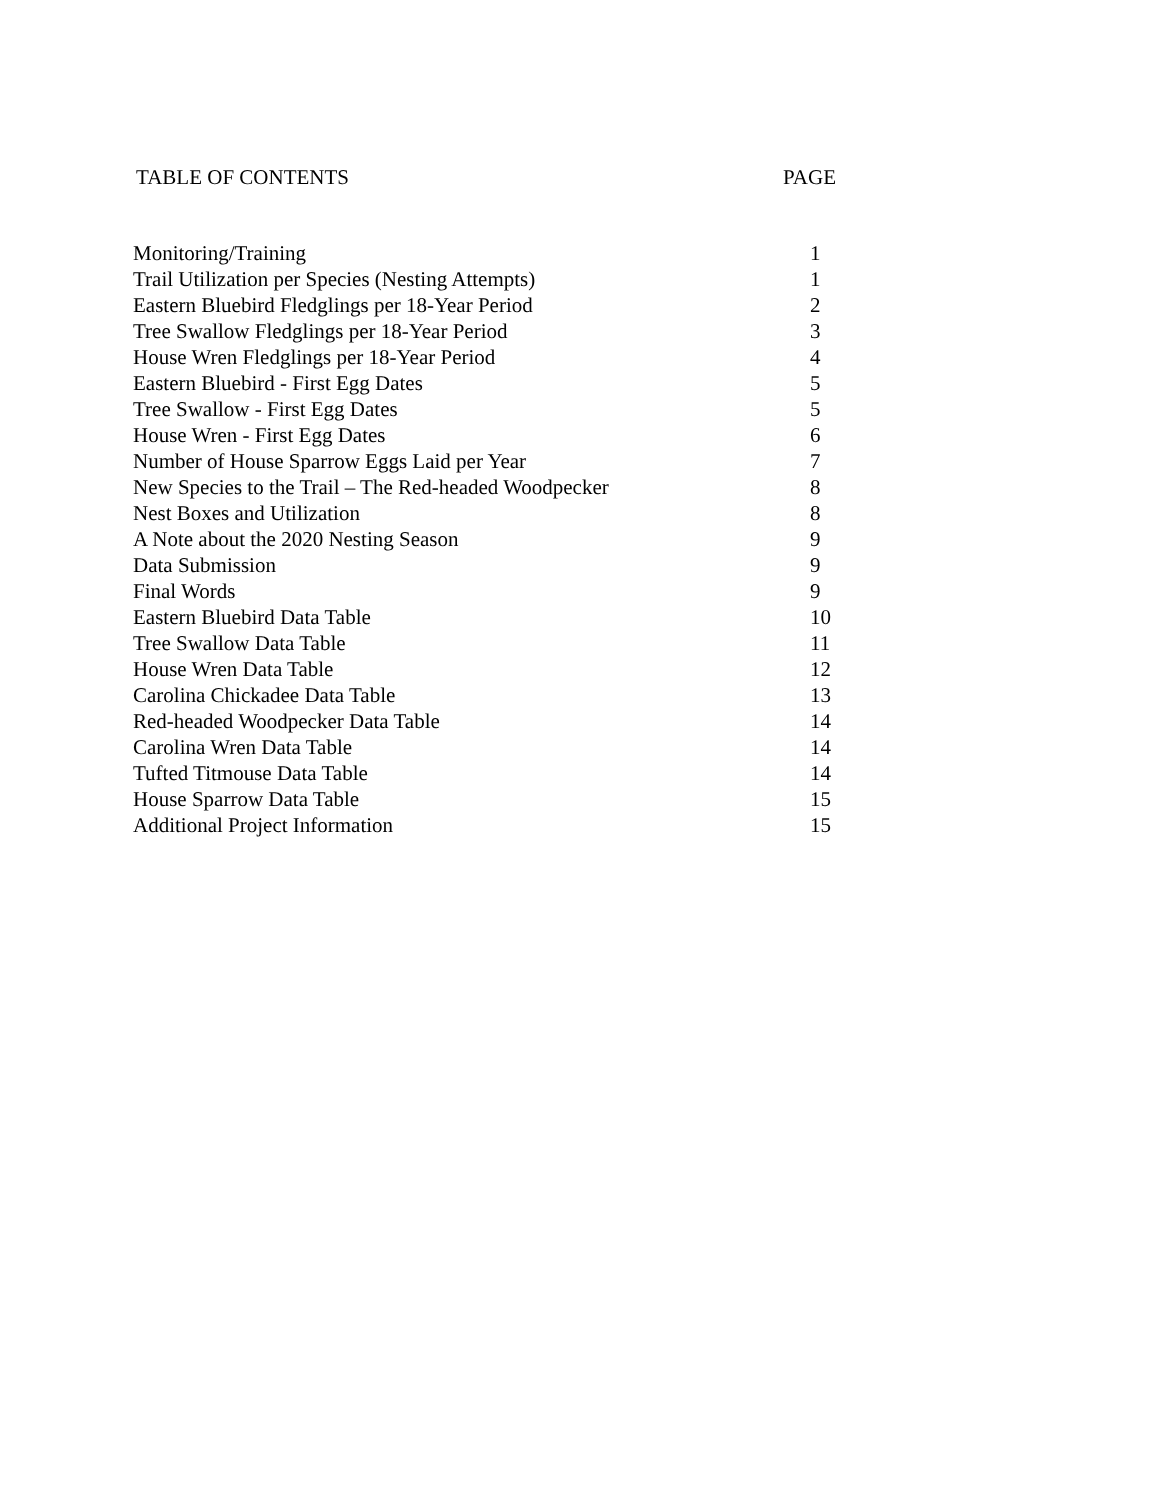TABLE OF CONTENTS PAGE
| Monitoring/Training | 1 |
| Trail Utilization per Species (Nesting Attempts) | 1 |
| Eastern Bluebird Fledglings per 18-Year Period | 2 |
| Tree Swallow Fledglings per 18-Year Period | 3 |
| House Wren Fledglings per 18-Year Period | 4 |
| Eastern Bluebird - First Egg Dates | 5 |
| Tree Swallow - First Egg Dates | 5 |
| House Wren - First Egg Dates | 6 |
| Number of House Sparrow Eggs Laid per Year | 7 |
| New Species to the Trail – The Red-headed Woodpecker | 8 |
| Nest Boxes and Utilization | 8 |
| A Note about the 2020 Nesting Season | 9 |
| Data Submission | 9 |
| Final Words | 9 |
| Eastern Bluebird Data Table | 10 |
| Tree Swallow Data Table | 11 |
| House Wren Data Table | 12 |
| Carolina Chickadee Data Table | 13 |
| Red-headed Woodpecker Data Table | 14 |
| Carolina Wren Data Table | 14 |
| Tufted Titmouse Data Table | 14 |
| House Sparrow Data Table | 15 |
| Additional Project Information | 15 |